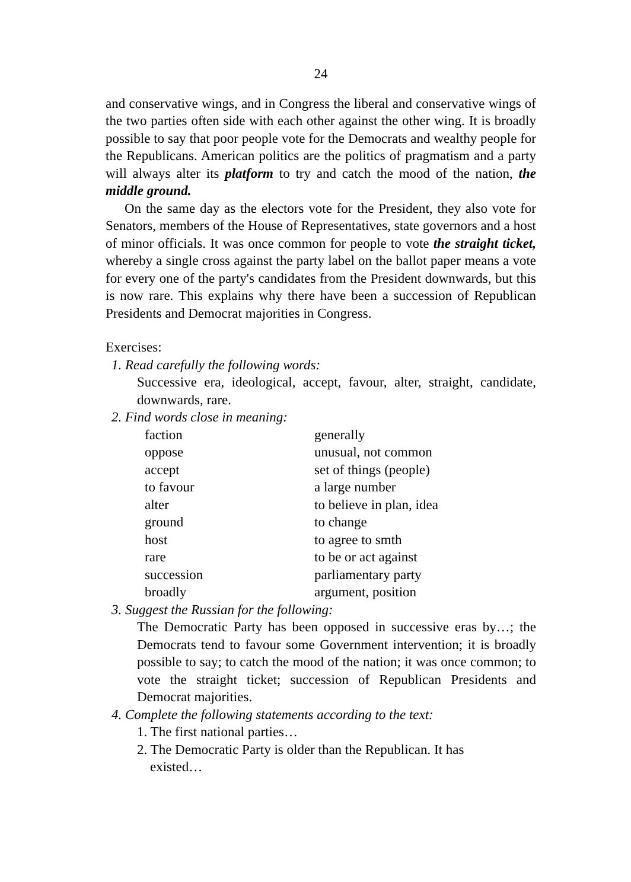24
and conservative wings, and in Congress the liberal and conservative wings of the two parties often side with each other against the other wing. It is broadly possible to say that poor people vote for the Democrats and wealthy people for the Republicans. American politics are the politics of pragmatism and a party will always alter its platform to try and catch the mood of the nation, the middle ground.
On the same day as the electors vote for the President, they also vote for Senators, members of the House of Representatives, state governors and a host of minor officials. It was once common for people to vote the straight ticket, whereby a single cross against the party label on the ballot paper means a vote for every one of the party's candidates from the President downwards, but this is now rare. This explains why there have been a succession of Republican Presidents and Democrat majorities in Congress.
Exercises:
1. Read carefully the following words:
Successive era, ideological, accept, favour, alter, straight, candidate, downwards, rare.
2. Find words close in meaning:
| faction | generally |
| oppose | unusual, not common |
| accept | set of things (people) |
| to favour | a large number |
| alter | to believe in plan, idea |
| ground | to change |
| host | to agree to smth |
| rare | to be or act against |
| succession | parliamentary party |
| broadly | argument, position |
3. Suggest the Russian for the following:
The Democratic Party has been opposed in successive eras by…; the Democrats tend to favour some Government intervention; it is broadly possible to say; to catch the mood of the nation; it was once common; to vote the straight ticket; succession of Republican Presidents and Democrat majorities.
4. Complete the following statements according to the text:
1. The first national parties…
2. The Democratic Party is older than the Republican. It has
existed…